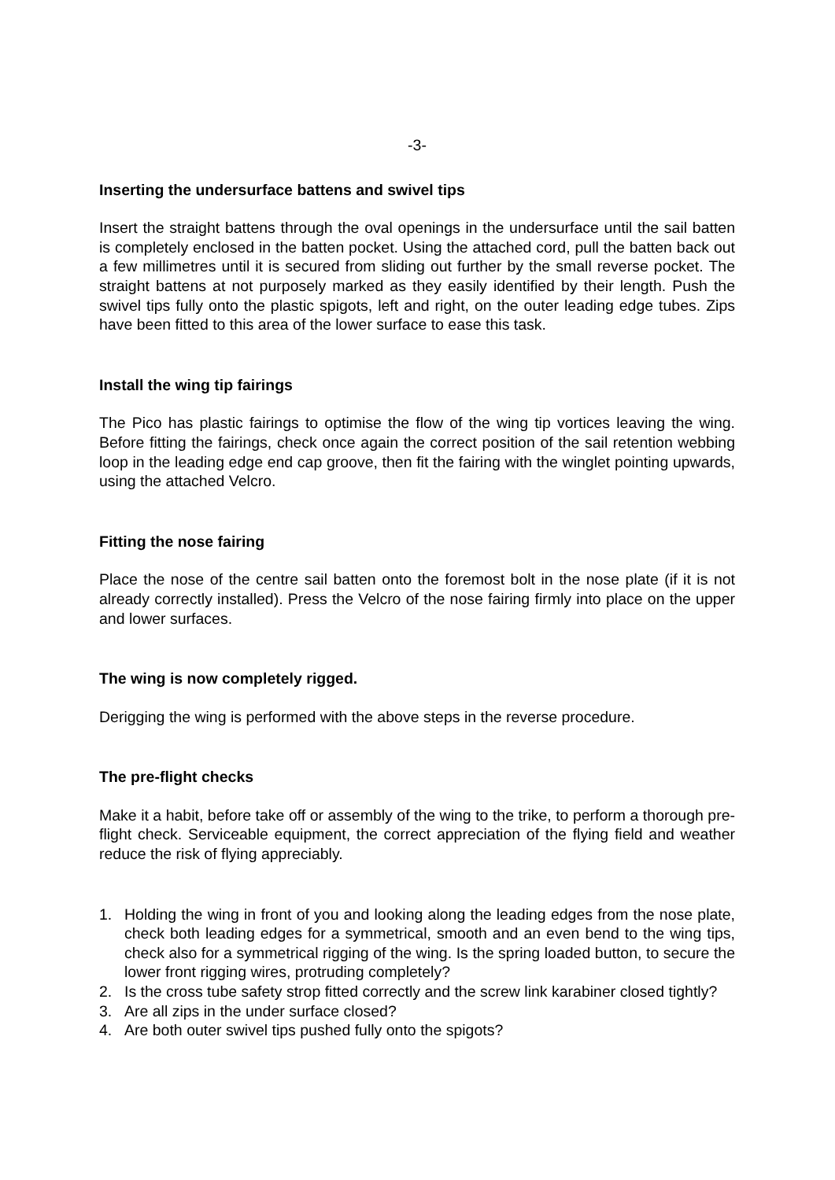-3-
Inserting the undersurface battens and swivel tips
Insert the straight battens through the oval openings in the undersurface until the sail batten is completely enclosed in the batten pocket. Using the attached cord, pull the batten back out a few millimetres until it is secured from sliding out further by the small reverse pocket. The straight battens at not purposely marked as they easily identified by their length. Push the swivel tips fully onto the plastic spigots, left and right, on the outer leading edge tubes. Zips have been fitted to this area of the lower surface to ease this task.
Install the wing tip fairings
The Pico has plastic fairings to optimise the flow of the wing tip vortices leaving the wing. Before fitting the fairings, check once again the correct position of the sail retention webbing loop in the leading edge end cap groove, then fit the fairing with the winglet pointing upwards, using the attached Velcro.
Fitting the nose fairing
Place the nose of the centre sail batten onto the foremost bolt in the nose plate (if it is not already correctly installed). Press the Velcro of the nose fairing firmly into place on the upper and lower surfaces.
The wing is now completely rigged.
Derigging the wing is performed with the above steps in the reverse procedure.
The pre-flight checks
Make it a habit, before take off or assembly of the wing to the trike, to perform a thorough pre-flight check. Serviceable equipment, the correct appreciation of the flying field and weather reduce the risk of flying appreciably.
1. Holding the wing in front of you and looking along the leading edges from the nose plate, check both leading edges for a symmetrical, smooth and an even bend to the wing tips, check also for a symmetrical rigging of the wing. Is the spring loaded button, to secure the lower front rigging wires, protruding completely?
2. Is the cross tube safety strop fitted correctly and the screw link karabiner closed tightly?
3. Are all zips in the under surface closed?
4. Are both outer swivel tips pushed fully onto the spigots?